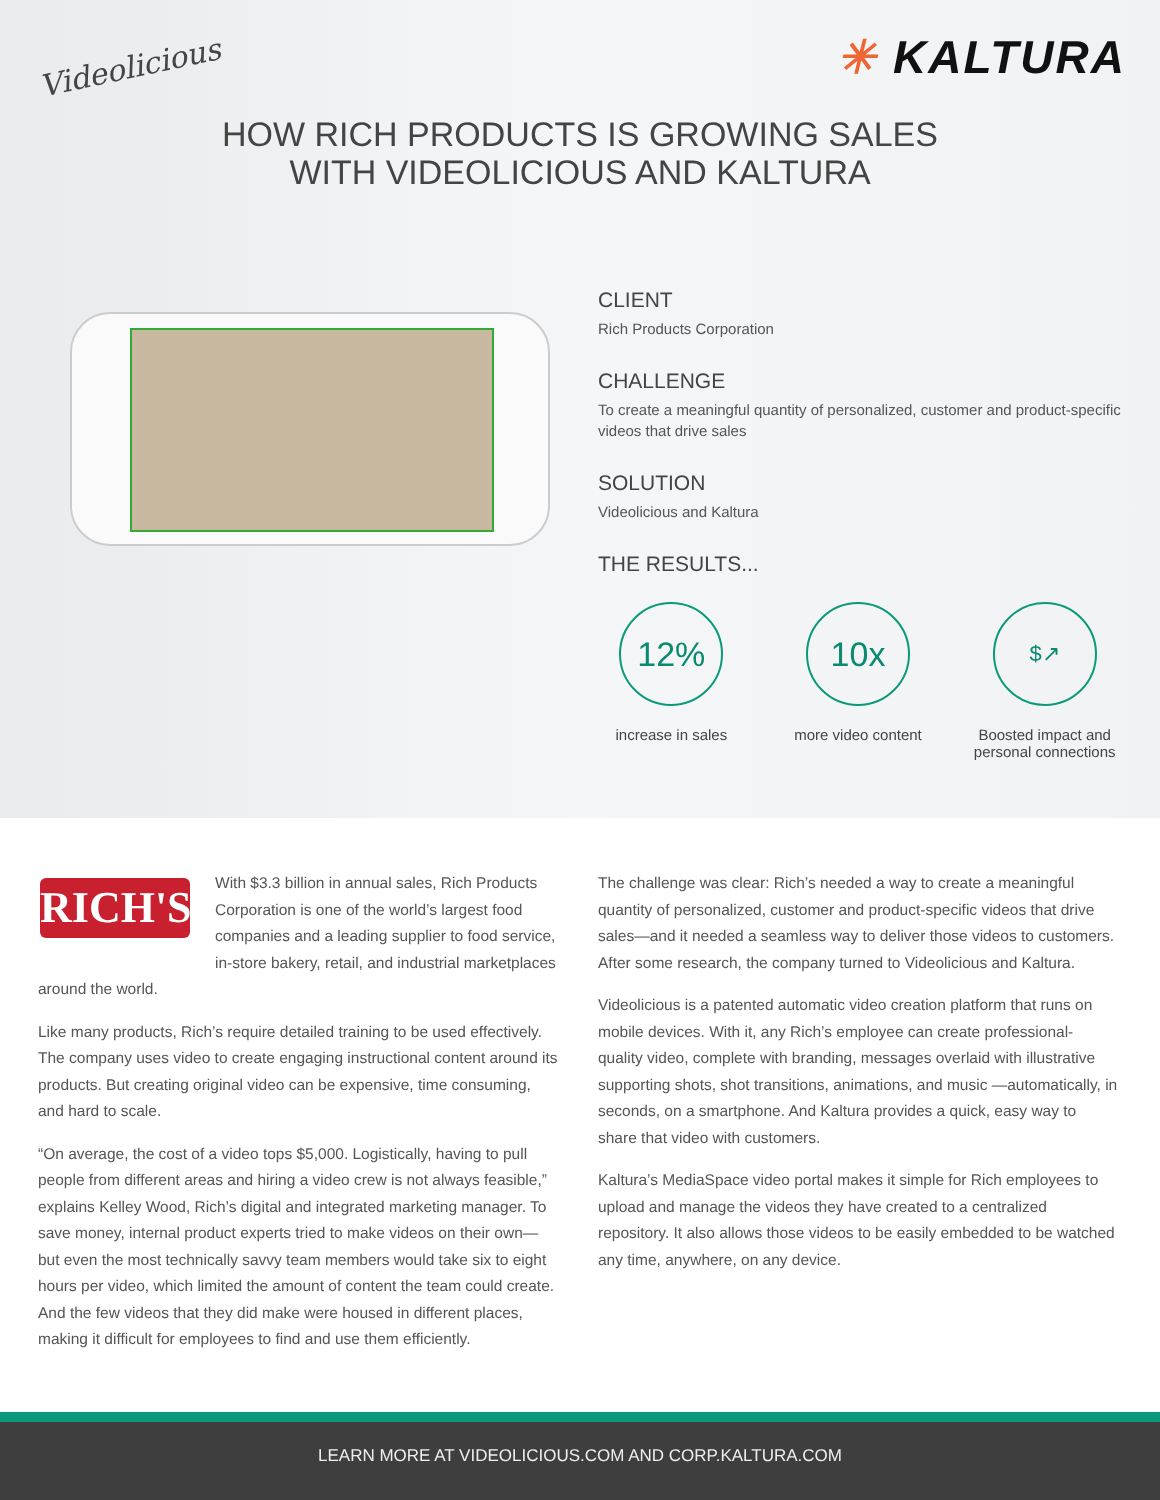Videolicious
✳ KALTURA
HOW RICH PRODUCTS IS GROWING SALES
WITH VIDEOLICIOUS AND KALTURA
CLIENT
Rich Products Corporation
CHALLENGE
To create a meaningful quantity of personalized, customer and product-specific videos that drive sales
SOLUTION
Videolicious and Kaltura
THE RESULTS...
12%
increase in sales
10x
more video content
$↗
Boosted impact and personal connections
RICH'S
With $3.3 billion in annual sales, Rich Products Corporation is one of the world’s largest food companies and a leading supplier to food service, in-store bakery, retail, and industrial marketplaces around the world.
Like many products, Rich’s require detailed training to be used effectively. The company uses video to create engaging instructional content around its products. But creating original video can be expensive, time consuming, and hard to scale.
“On average, the cost of a video tops $5,000. Logistically, having to pull people from different areas and hiring a video crew is not always feasible,” explains Kelley Wood, Rich’s digital and integrated marketing manager. To save money, internal product experts tried to make videos on their own—but even the most technically savvy team members would take six to eight hours per video, which limited the amount of content the team could create. And the few videos that they did make were housed in different places, making it difficult for employees to find and use them efficiently.
The challenge was clear: Rich’s needed a way to create a meaningful quantity of personalized, customer and product-specific videos that drive sales—and it needed a seamless way to deliver those videos to customers. After some research, the company turned to Videolicious and Kaltura.
Videolicious is a patented automatic video creation platform that runs on mobile devices. With it, any Rich’s employee can create professional-quality video, complete with branding, messages overlaid with illustrative supporting shots, shot transitions, animations, and music —automatically, in seconds, on a smartphone. And Kaltura provides a quick, easy way to share that video with customers.
Kaltura’s MediaSpace video portal makes it simple for Rich employees to upload and manage the videos they have created to a centralized repository. It also allows those videos to be easily embedded to be watched any time, anywhere, on any device.
LEARN MORE AT VIDEOLICIOUS.COM AND CORP.KALTURA.COM